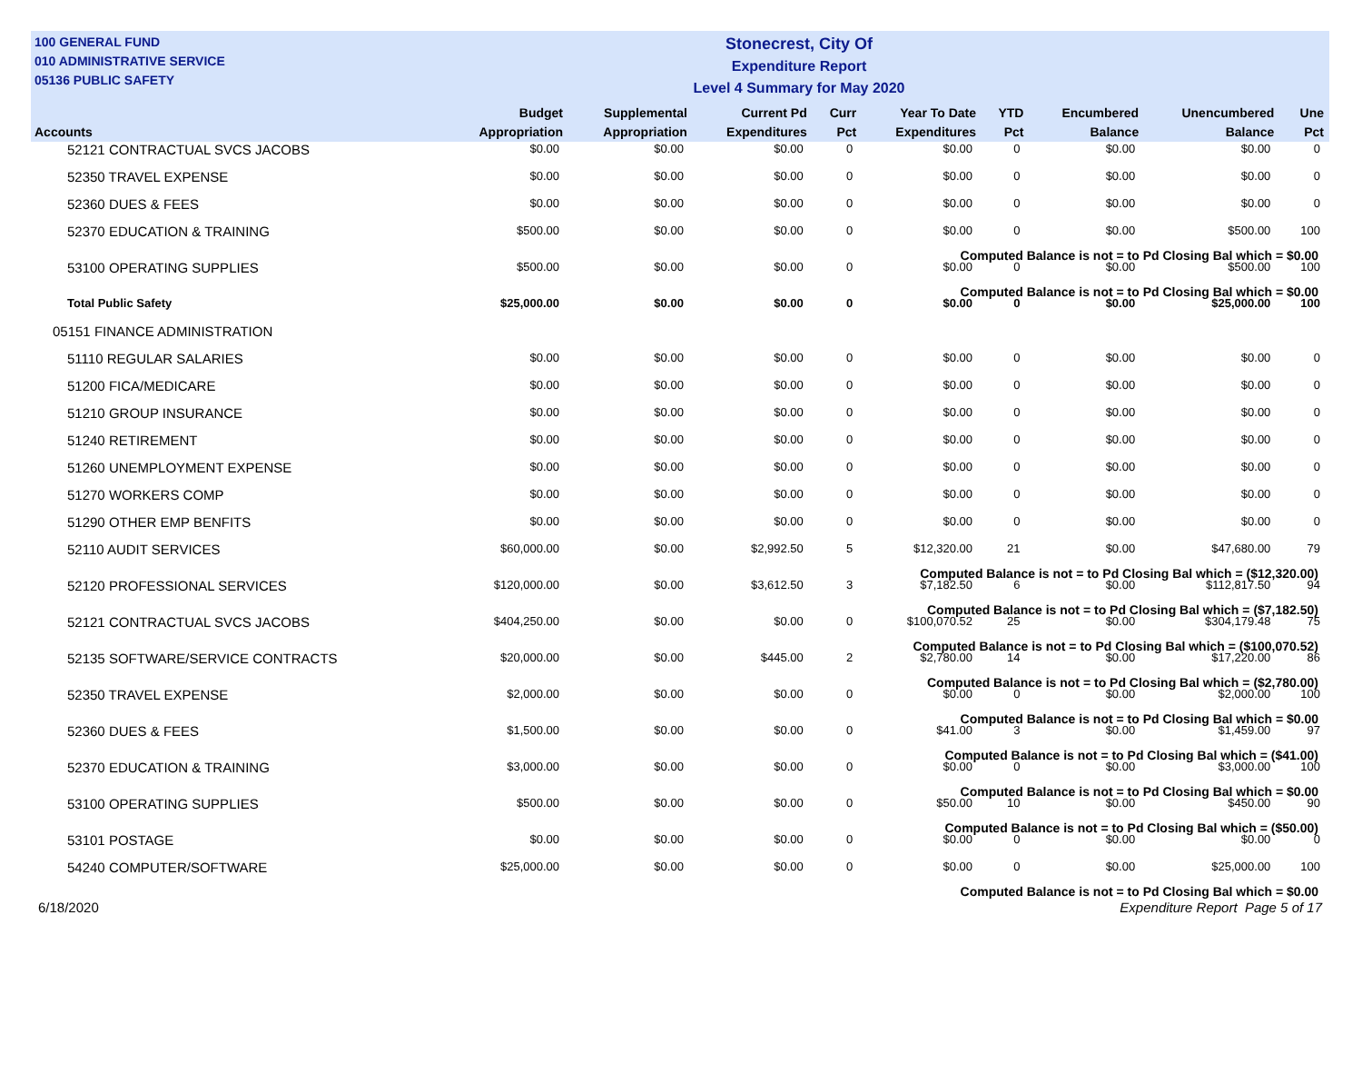100 GENERAL FUND
010 ADMINISTRATIVE SERVICE
05136 PUBLIC SAFETY
Stonecrest, City Of
Expenditure Report
Level 4 Summary for May 2020
| Accounts | Budget Appropriation | Supplemental Appropriation | Current Pd Expenditures | Curr Pct | Year To Date Expenditures | YTD Pct | Encumbered Balance | Unencumbered Balance | Une Pct |
| --- | --- | --- | --- | --- | --- | --- | --- | --- | --- |
| 52121 CONTRACTUAL SVCS JACOBS | $0.00 | $0.00 | $0.00 | 0 | $0.00 | 0 | $0.00 | $0.00 | 0 |
| 52350 TRAVEL EXPENSE | $0.00 | $0.00 | $0.00 | 0 | $0.00 | 0 | $0.00 | $0.00 | 0 |
| 52360 DUES & FEES | $0.00 | $0.00 | $0.00 | 0 | $0.00 | 0 | $0.00 | $0.00 | 0 |
| 52370 EDUCATION & TRAINING | $500.00 | $0.00 | $0.00 | 0 | $0.00 | 0 | $0.00 | $500.00 | 100 |
| Computed Balance is not = to Pd Closing Bal which = $0.00 | | | | | | | | | |
| 53100 OPERATING SUPPLIES | $500.00 | $0.00 | $0.00 | 0 | $0.00 | 0 | $0.00 | $500.00 | 100 |
| Computed Balance is not = to Pd Closing Bal which = $0.00 | | | | | | | | | |
| Total Public Safety | $25,000.00 | $0.00 | $0.00 | 0 | $0.00 | 0 | $0.00 | $25,000.00 | 100 |
| 05151 FINANCE ADMINISTRATION | | | | | | | | | |
| 51110 REGULAR SALARIES | $0.00 | $0.00 | $0.00 | 0 | $0.00 | 0 | $0.00 | $0.00 | 0 |
| 51200 FICA/MEDICARE | $0.00 | $0.00 | $0.00 | 0 | $0.00 | 0 | $0.00 | $0.00 | 0 |
| 51210 GROUP INSURANCE | $0.00 | $0.00 | $0.00 | 0 | $0.00 | 0 | $0.00 | $0.00 | 0 |
| 51240 RETIREMENT | $0.00 | $0.00 | $0.00 | 0 | $0.00 | 0 | $0.00 | $0.00 | 0 |
| 51260 UNEMPLOYMENT EXPENSE | $0.00 | $0.00 | $0.00 | 0 | $0.00 | 0 | $0.00 | $0.00 | 0 |
| 51270 WORKERS COMP | $0.00 | $0.00 | $0.00 | 0 | $0.00 | 0 | $0.00 | $0.00 | 0 |
| 51290 OTHER EMP BENFITS | $0.00 | $0.00 | $0.00 | 0 | $0.00 | 0 | $0.00 | $0.00 | 0 |
| 52110 AUDIT SERVICES | $60,000.00 | $0.00 | $2,992.50 | 5 | $12,320.00 | 21 | $0.00 | $47,680.00 | 79 |
| Computed Balance is not = to Pd Closing Bal which = ($12,320.00) | | | | | | | | | |
| 52120 PROFESSIONAL SERVICES | $120,000.00 | $0.00 | $3,612.50 | 3 | $7,182.50 | 6 | $0.00 | $112,817.50 | 94 |
| Computed Balance is not = to Pd Closing Bal which = ($7,182.50) | | | | | | | | | |
| 52121 CONTRACTUAL SVCS JACOBS | $404,250.00 | $0.00 | $0.00 | 0 | $100,070.52 | 25 | $0.00 | $304,179.48 | 75 |
| Computed Balance is not = to Pd Closing Bal which = ($100,070.52) | | | | | | | | | |
| 52135 SOFTWARE/SERVICE CONTRACTS | $20,000.00 | $0.00 | $445.00 | 2 | $2,780.00 | 14 | $0.00 | $17,220.00 | 86 |
| Computed Balance is not = to Pd Closing Bal which = ($2,780.00) | | | | | | | | | |
| 52350 TRAVEL EXPENSE | $2,000.00 | $0.00 | $0.00 | 0 | $0.00 | 0 | $0.00 | $2,000.00 | 100 |
| Computed Balance is not = to Pd Closing Bal which = $0.00 | | | | | | | | | |
| 52360 DUES & FEES | $1,500.00 | $0.00 | $0.00 | 0 | $41.00 | 3 | $0.00 | $1,459.00 | 97 |
| Computed Balance is not = to Pd Closing Bal which = ($41.00) | | | | | | | | | |
| 52370 EDUCATION & TRAINING | $3,000.00 | $0.00 | $0.00 | 0 | $0.00 | 0 | $0.00 | $3,000.00 | 100 |
| Computed Balance is not = to Pd Closing Bal which = $0.00 | | | | | | | | | |
| 53100 OPERATING SUPPLIES | $500.00 | $0.00 | $0.00 | 0 | $50.00 | 10 | $0.00 | $450.00 | 90 |
| Computed Balance is not = to Pd Closing Bal which = ($50.00) | | | | | | | | | |
| 53101 POSTAGE | $0.00 | $0.00 | $0.00 | 0 | $0.00 | 0 | $0.00 | $0.00 | 0 |
| 54240 COMPUTER/SOFTWARE | $25,000.00 | $0.00 | $0.00 | 0 | $0.00 | 0 | $0.00 | $25,000.00 | 100 |
| Computed Balance is not = to Pd Closing Bal which = $0.00 | | | | | | | | | |
6/18/2020 Expenditure Report Page 5 of 17